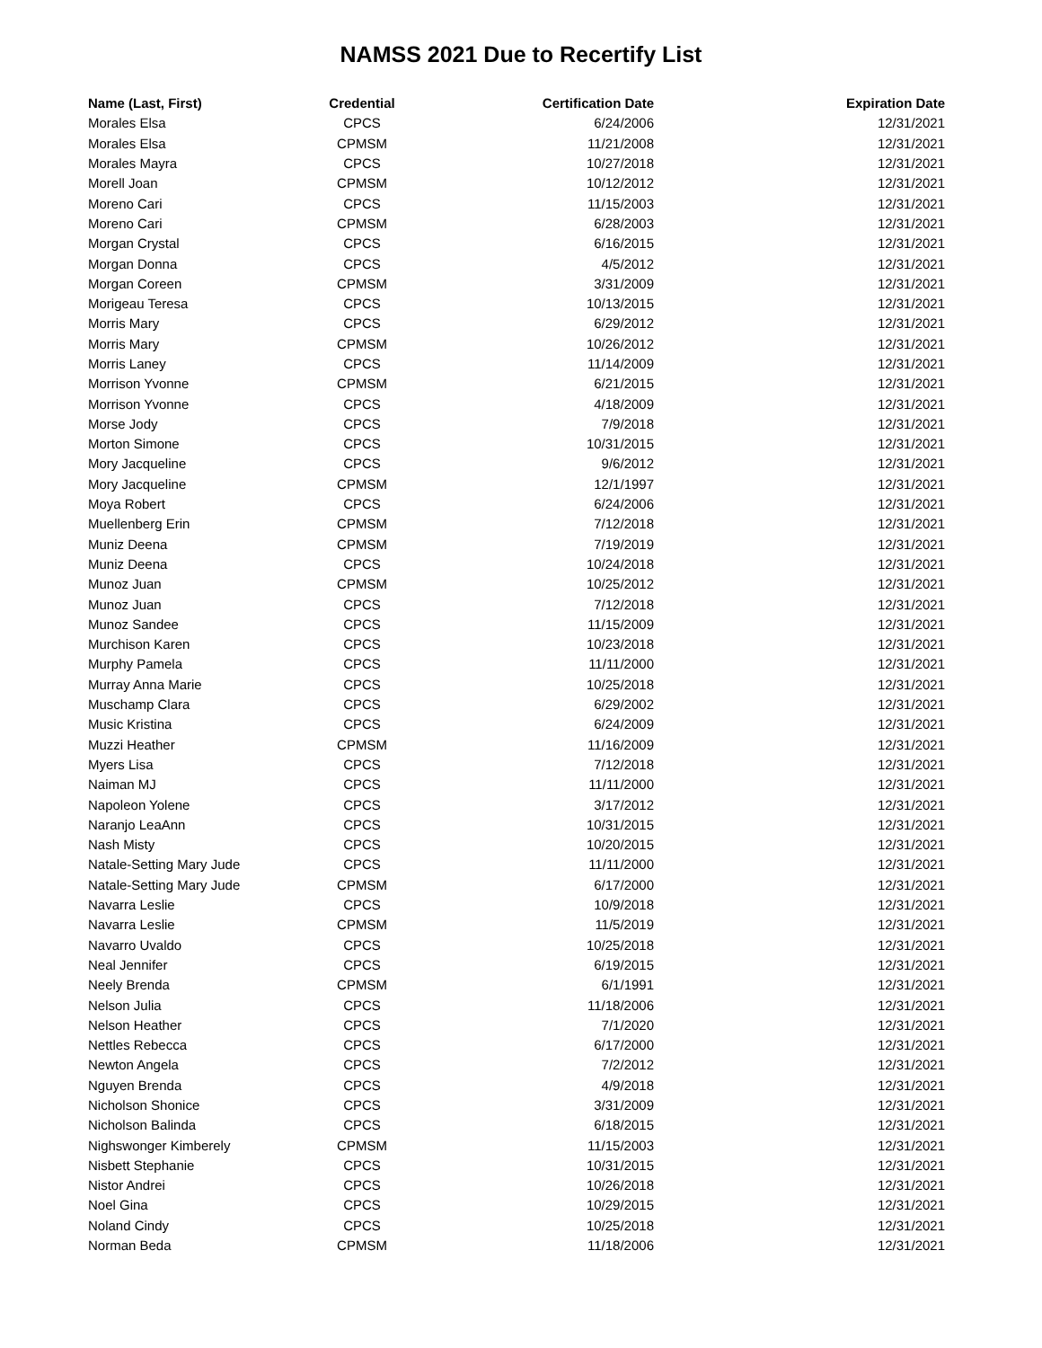NAMSS 2021 Due to Recertify List
| Name (Last, First) | Credential | Certification Date | Expiration Date |
| --- | --- | --- | --- |
| Morales Elsa | CPCS | 6/24/2006 | 12/31/2021 |
| Morales Elsa | CPMSM | 11/21/2008 | 12/31/2021 |
| Morales Mayra | CPCS | 10/27/2018 | 12/31/2021 |
| Morell Joan | CPMSM | 10/12/2012 | 12/31/2021 |
| Moreno Cari | CPCS | 11/15/2003 | 12/31/2021 |
| Moreno Cari | CPMSM | 6/28/2003 | 12/31/2021 |
| Morgan Crystal | CPCS | 6/16/2015 | 12/31/2021 |
| Morgan Donna | CPCS | 4/5/2012 | 12/31/2021 |
| Morgan Coreen | CPMSM | 3/31/2009 | 12/31/2021 |
| Morigeau Teresa | CPCS | 10/13/2015 | 12/31/2021 |
| Morris Mary | CPCS | 6/29/2012 | 12/31/2021 |
| Morris Mary | CPMSM | 10/26/2012 | 12/31/2021 |
| Morris Laney | CPCS | 11/14/2009 | 12/31/2021 |
| Morrison Yvonne | CPMSM | 6/21/2015 | 12/31/2021 |
| Morrison Yvonne | CPCS | 4/18/2009 | 12/31/2021 |
| Morse Jody | CPCS | 7/9/2018 | 12/31/2021 |
| Morton Simone | CPCS | 10/31/2015 | 12/31/2021 |
| Mory Jacqueline | CPCS | 9/6/2012 | 12/31/2021 |
| Mory Jacqueline | CPMSM | 12/1/1997 | 12/31/2021 |
| Moya Robert | CPCS | 6/24/2006 | 12/31/2021 |
| Muellenberg Erin | CPMSM | 7/12/2018 | 12/31/2021 |
| Muniz Deena | CPMSM | 7/19/2019 | 12/31/2021 |
| Muniz Deena | CPCS | 10/24/2018 | 12/31/2021 |
| Munoz Juan | CPMSM | 10/25/2012 | 12/31/2021 |
| Munoz Juan | CPCS | 7/12/2018 | 12/31/2021 |
| Munoz Sandee | CPCS | 11/15/2009 | 12/31/2021 |
| Murchison Karen | CPCS | 10/23/2018 | 12/31/2021 |
| Murphy Pamela | CPCS | 11/11/2000 | 12/31/2021 |
| Murray Anna Marie | CPCS | 10/25/2018 | 12/31/2021 |
| Muschamp Clara | CPCS | 6/29/2002 | 12/31/2021 |
| Music Kristina | CPCS | 6/24/2009 | 12/31/2021 |
| Muzzi Heather | CPMSM | 11/16/2009 | 12/31/2021 |
| Myers Lisa | CPCS | 7/12/2018 | 12/31/2021 |
| Naiman MJ | CPCS | 11/11/2000 | 12/31/2021 |
| Napoleon Yolene | CPCS | 3/17/2012 | 12/31/2021 |
| Naranjo LeaAnn | CPCS | 10/31/2015 | 12/31/2021 |
| Nash Misty | CPCS | 10/20/2015 | 12/31/2021 |
| Natale-Setting Mary Jude | CPCS | 11/11/2000 | 12/31/2021 |
| Natale-Setting Mary Jude | CPMSM | 6/17/2000 | 12/31/2021 |
| Navarra Leslie | CPCS | 10/9/2018 | 12/31/2021 |
| Navarra Leslie | CPMSM | 11/5/2019 | 12/31/2021 |
| Navarro Uvaldo | CPCS | 10/25/2018 | 12/31/2021 |
| Neal Jennifer | CPCS | 6/19/2015 | 12/31/2021 |
| Neely Brenda | CPMSM | 6/1/1991 | 12/31/2021 |
| Nelson Julia | CPCS | 11/18/2006 | 12/31/2021 |
| Nelson Heather | CPCS | 7/1/2020 | 12/31/2021 |
| Nettles Rebecca | CPCS | 6/17/2000 | 12/31/2021 |
| Newton Angela | CPCS | 7/2/2012 | 12/31/2021 |
| Nguyen Brenda | CPCS | 4/9/2018 | 12/31/2021 |
| Nicholson Shonice | CPCS | 3/31/2009 | 12/31/2021 |
| Nicholson Balinda | CPCS | 6/18/2015 | 12/31/2021 |
| Nighswonger Kimberely | CPMSM | 11/15/2003 | 12/31/2021 |
| Nisbett Stephanie | CPCS | 10/31/2015 | 12/31/2021 |
| Nistor Andrei | CPCS | 10/26/2018 | 12/31/2021 |
| Noel Gina | CPCS | 10/29/2015 | 12/31/2021 |
| Noland Cindy | CPCS | 10/25/2018 | 12/31/2021 |
| Norman Beda | CPMSM | 11/18/2006 | 12/31/2021 |